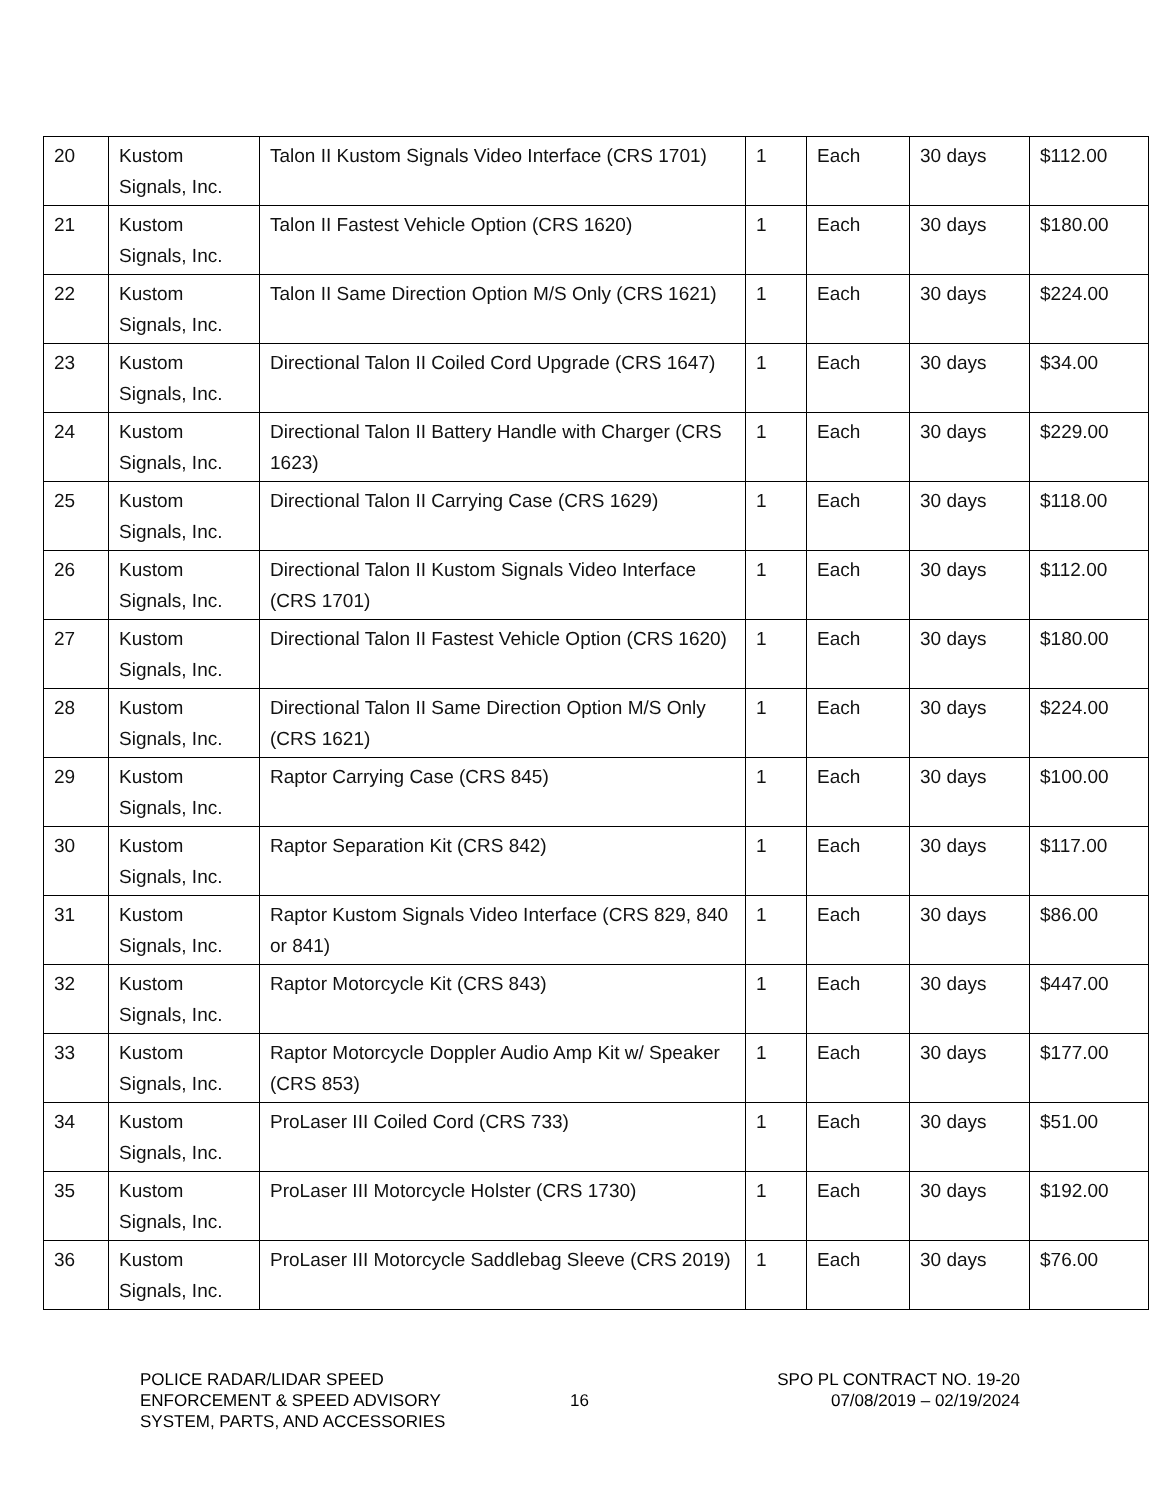| 20 | Kustom Signals, Inc. | Talon II Kustom Signals Video Interface (CRS 1701) | 1 | Each | 30 days | $112.00 |
| 21 | Kustom Signals, Inc. | Talon II Fastest Vehicle Option (CRS 1620) | 1 | Each | 30 days | $180.00 |
| 22 | Kustom Signals, Inc. | Talon II Same Direction Option M/S Only (CRS 1621) | 1 | Each | 30 days | $224.00 |
| 23 | Kustom Signals, Inc. | Directional Talon II Coiled Cord Upgrade (CRS 1647) | 1 | Each | 30 days | $34.00 |
| 24 | Kustom Signals, Inc. | Directional Talon II Battery Handle with Charger (CRS 1623) | 1 | Each | 30 days | $229.00 |
| 25 | Kustom Signals, Inc. | Directional Talon II Carrying Case (CRS 1629) | 1 | Each | 30 days | $118.00 |
| 26 | Kustom Signals, Inc. | Directional Talon II Kustom Signals Video Interface (CRS 1701) | 1 | Each | 30 days | $112.00 |
| 27 | Kustom Signals, Inc. | Directional Talon II Fastest Vehicle Option (CRS 1620) | 1 | Each | 30 days | $180.00 |
| 28 | Kustom Signals, Inc. | Directional Talon II Same Direction Option M/S Only (CRS 1621) | 1 | Each | 30 days | $224.00 |
| 29 | Kustom Signals, Inc. | Raptor Carrying Case (CRS 845) | 1 | Each | 30 days | $100.00 |
| 30 | Kustom Signals, Inc. | Raptor Separation Kit (CRS 842) | 1 | Each | 30 days | $117.00 |
| 31 | Kustom Signals, Inc. | Raptor Kustom Signals Video Interface (CRS 829, 840 or 841) | 1 | Each | 30 days | $86.00 |
| 32 | Kustom Signals, Inc. | Raptor Motorcycle Kit (CRS 843) | 1 | Each | 30 days | $447.00 |
| 33 | Kustom Signals, Inc. | Raptor Motorcycle Doppler Audio Amp Kit w/ Speaker (CRS 853) | 1 | Each | 30 days | $177.00 |
| 34 | Kustom Signals, Inc. | ProLaser III Coiled Cord (CRS 733) | 1 | Each | 30 days | $51.00 |
| 35 | Kustom Signals, Inc. | ProLaser III Motorcycle Holster (CRS 1730) | 1 | Each | 30 days | $192.00 |
| 36 | Kustom Signals, Inc. | ProLaser III Motorcycle Saddlebag Sleeve (CRS 2019) | 1 | Each | 30 days | $76.00 |
POLICE RADAR/LIDAR SPEED
ENFORCEMENT & SPEED ADVISORY
SYSTEM, PARTS, AND ACCESSORIES
16
SPO PL CONTRACT NO. 19-20
07/08/2019 – 02/19/2024